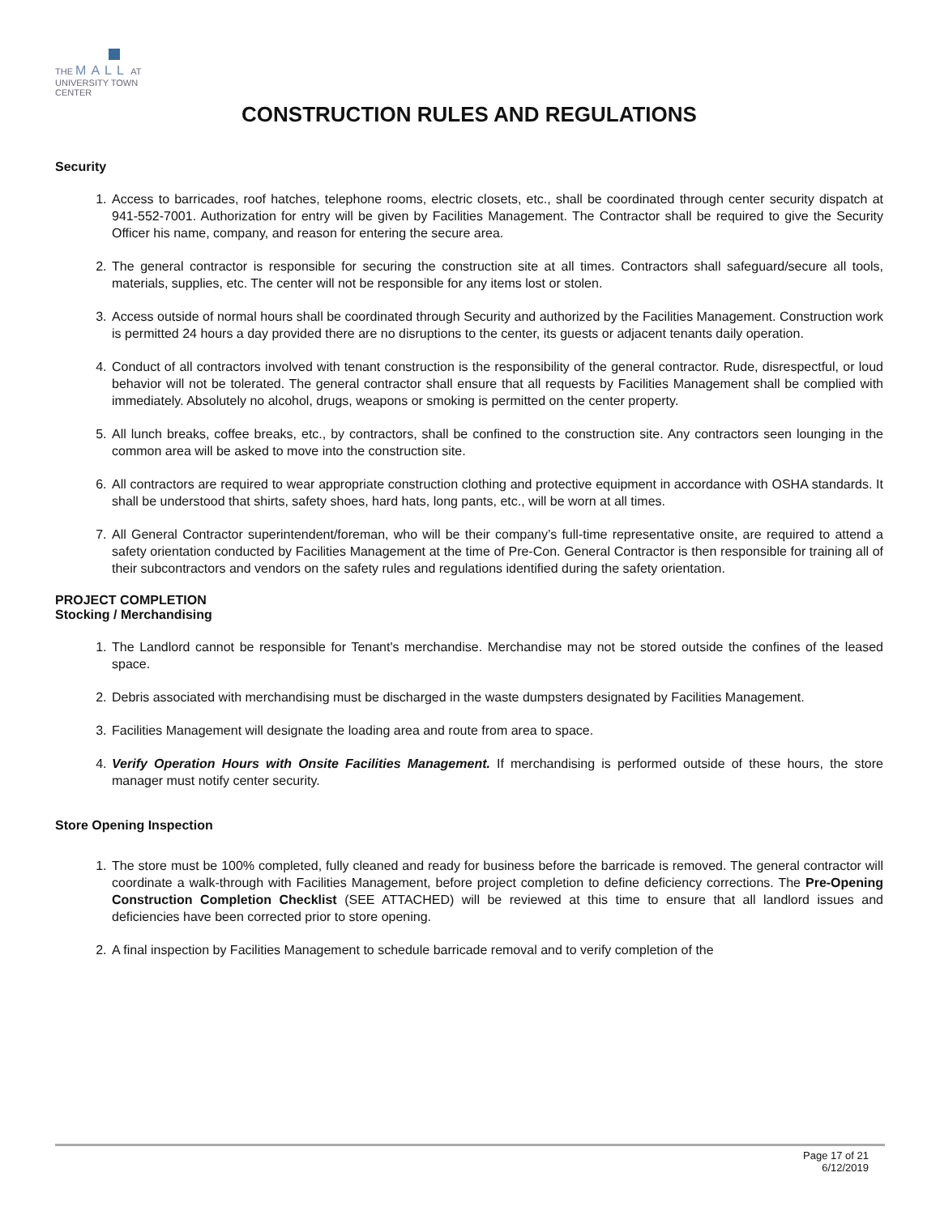THE MALL AT
UNIVERSITY TOWN CENTER
CONSTRUCTION RULES AND REGULATIONS
Security
1. Access to barricades, roof hatches, telephone rooms, electric closets, etc., shall be coordinated through center security dispatch at 941-552-7001. Authorization for entry will be given by Facilities Management. The Contractor shall be required to give the Security Officer his name, company, and reason for entering the secure area.
2. The general contractor is responsible for securing the construction site at all times. Contractors shall safeguard/secure all tools, materials, supplies, etc. The center will not be responsible for any items lost or stolen.
3. Access outside of normal hours shall be coordinated through Security and authorized by the Facilities Management. Construction work is permitted 24 hours a day provided there are no disruptions to the center, its guests or adjacent tenants daily operation.
4. Conduct of all contractors involved with tenant construction is the responsibility of the general contractor. Rude, disrespectful, or loud behavior will not be tolerated. The general contractor shall ensure that all requests by Facilities Management shall be complied with immediately. Absolutely no alcohol, drugs, weapons or smoking is permitted on the center property.
5. All lunch breaks, coffee breaks, etc., by contractors, shall be confined to the construction site. Any contractors seen lounging in the common area will be asked to move into the construction site.
6. All contractors are required to wear appropriate construction clothing and protective equipment in accordance with OSHA standards. It shall be understood that shirts, safety shoes, hard hats, long pants, etc., will be worn at all times.
7. All General Contractor superintendent/foreman, who will be their company’s full-time representative onsite, are required to attend a safety orientation conducted by Facilities Management at the time of Pre-Con. General Contractor is then responsible for training all of their subcontractors and vendors on the safety rules and regulations identified during the safety orientation.
PROJECT COMPLETION
Stocking / Merchandising
1. The Landlord cannot be responsible for Tenant's merchandise. Merchandise may not be stored outside the confines of the leased space.
2. Debris associated with merchandising must be discharged in the waste dumpsters designated by Facilities Management.
3. Facilities Management will designate the loading area and route from area to space.
4. Verify Operation Hours with Onsite Facilities Management. If merchandising is performed outside of these hours, the store manager must notify center security.
Store Opening Inspection
1. The store must be 100% completed, fully cleaned and ready for business before the barricade is removed. The general contractor will coordinate a walk-through with Facilities Management, before project completion to define deficiency corrections. The Pre-Opening Construction Completion Checklist (SEE ATTACHED) will be reviewed at this time to ensure that all landlord issues and deficiencies have been corrected prior to store opening.
2. A final inspection by Facilities Management to schedule barricade removal and to verify completion of the
Page 17 of 21
6/12/2019